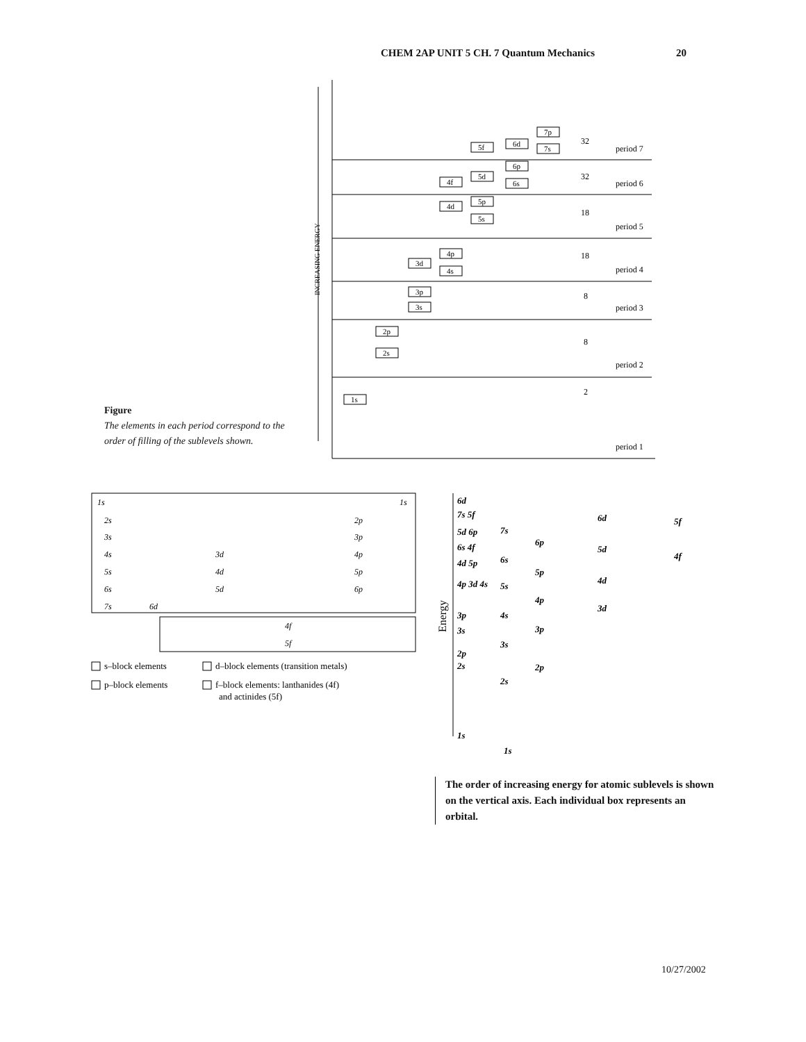CHEM 2AP UNIT 5 CH. 7 Quantum Mechanics 20
INCREASING ENERGY
period 7
period 6
period 5
period 4
period 3
period 2
period 1
32
32
18
18
8
8
2
7p
5f
6d
7s
6p
4f
5d
6s
5p
4d
5s
4p
3d
4s
3p
3s
2p
2s
1s
Figure
The elements in each period correspond to the order of filling of the sublevels shown.
1s
1s
2s
3s
4s
5s
6s
7s
2p
3p
4p
5p
6p
3d
4d
5d
6d
4f
5f
s–block elements
d–block elements (transition metals)
p–block elements
f–block elements: lanthanides (4f)
and actinides (5f)
Energy
6d
7s 5f
5d 6p
6s 4f
4d 5p
4p 3d 4s
3p
3s
2p
2s
1s
7s
6s
5s
4s
3s
2s
1s
6p
5p
4p
3p
2p
6d
5d
4d
3d
5f
4f
The order of increasing energy for atomic sublevels is shown on the vertical axis. Each individual box represents an orbital.
10/27/2002